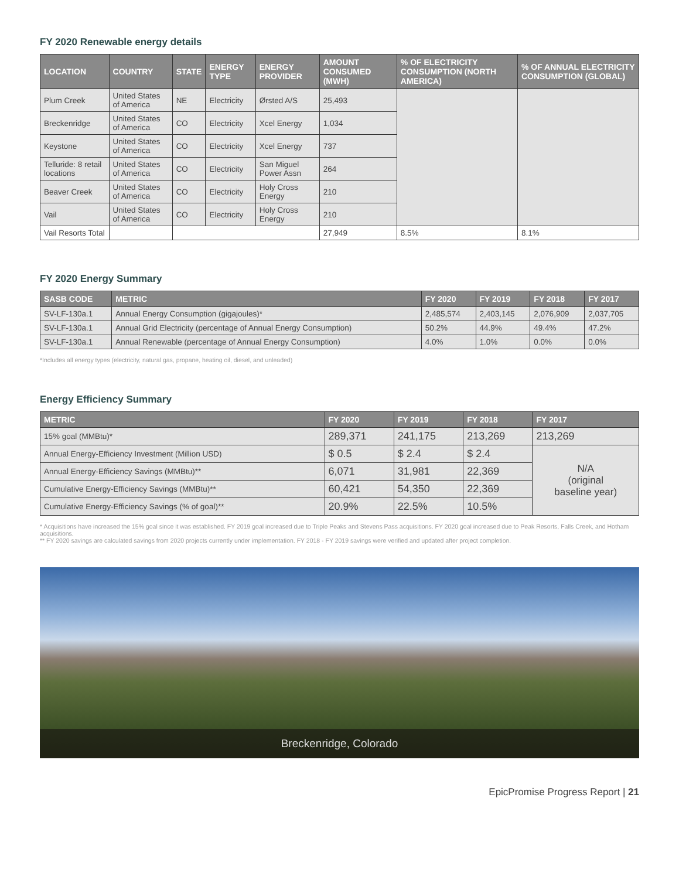FY 2020 Renewable energy details
| LOCATION | COUNTRY | STATE | ENERGY TYPE | ENERGY PROVIDER | AMOUNT CONSUMED (MWH) | % OF ELECTRICITY CONSUMPTION (NORTH AMERICA) | % OF ANNUAL ELECTRICITY CONSUMPTION (GLOBAL) |
| --- | --- | --- | --- | --- | --- | --- | --- |
| Plum Creek | United States of America | NE | Electricity | Ørsted A/S | 25,493 | | |
| Breckenridge | United States of America | CO | Electricity | Xcel Energy | 1,034 | | |
| Keystone | United States of America | CO | Electricity | Xcel Energy | 737 | | |
| Telluride: 8 retail locations | United States of America | CO | Electricity | San Miguel Power Assn | 264 | | |
| Beaver Creek | United States of America | CO | Electricity | Holy Cross Energy | 210 | | |
| Vail | United States of America | CO | Electricity | Holy Cross Energy | 210 | | |
| Vail Resorts Total | | | | | 27,949 | 8.5% | 8.1% |
FY 2020 Energy Summary
| SASB CODE | METRIC | FY 2020 | FY 2019 | FY 2018 | FY 2017 |
| --- | --- | --- | --- | --- | --- |
| SV-LF-130a.1 | Annual Energy Consumption (gigajoules)* | 2,485,574 | 2,403,145 | 2,076,909 | 2,037,705 |
| SV-LF-130a.1 | Annual Grid Electricity (percentage of Annual Energy Consumption) | 50.2% | 44.9% | 49.4% | 47.2% |
| SV-LF-130a.1 | Annual Renewable (percentage of Annual Energy Consumption) | 4.0% | 1.0% | 0.0% | 0.0% |
*Includes all energy types (electricity, natural gas, propane, heating oil, diesel, and unleaded)
Energy Efficiency Summary
| METRIC | FY 2020 | FY 2019 | FY 2018 | FY 2017 |
| --- | --- | --- | --- | --- |
| 15% goal (MMBtu)* | 289,371 | 241,175 | 213,269 | 213,269 |
| Annual Energy-Efficiency Investment (Million USD) | $ 0.5 | $ 2.4 | $ 2.4 | N/A (original baseline year) |
| Annual Energy-Efficiency Savings (MMBtu)** | 6,071 | 31,981 | 22,369 | |
| Cumulative Energy-Efficiency Savings (MMBtu)** | 60,421 | 54,350 | 22,369 | |
| Cumulative Energy-Efficiency Savings (% of goal)** | 20.9% | 22.5% | 10.5% | |
* Acquisitions have increased the 15% goal since it was established. FY 2019 goal increased due to Triple Peaks and Stevens Pass acquisitions. FY 2020 goal increased due to Peak Resorts, Falls Creek, and Hotham acquisitions.
** FY 2020 savings are calculated savings from 2020 projects currently under implementation. FY 2018 - FY 2019 savings were verified and updated after project completion.
Breckenridge, Colorado
EpicPromise Progress Report | 21